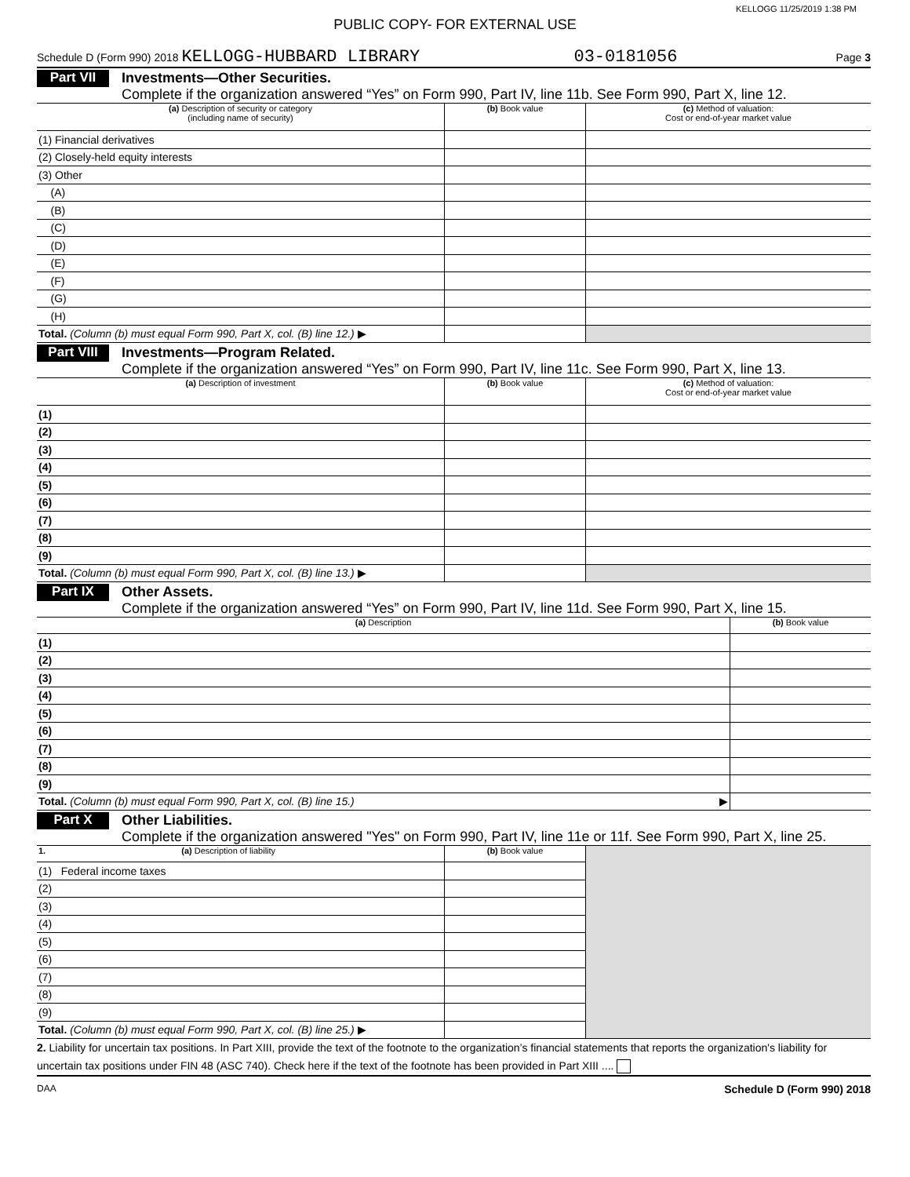KELLOGG 11/25/2019 1:38 PM
PUBLIC COPY- FOR EXTERNAL USE
Schedule D (Form 990) 2018 KELLOGG-HUBBARD LIBRARY 03-0181056 Page 3
Part VII
Investments—Other Securities.
Complete if the organization answered “Yes” on Form 990, Part IV, line 11b. See Form 990, Part X, line 12.
| (a) Description of security or category (including name of security) | (b) Book value | (c) Method of valuation: Cost or end-of-year market value |
| --- | --- | --- |
| (1) Financial derivatives | | |
| (2) Closely-held equity interests | | |
| (3) Other | | |
| (A) | | |
| (B) | | |
| (C) | | |
| (D) | | |
| (E) | | |
| (F) | | |
| (G) | | |
| (H) | | |
| Total. (Column (b) must equal Form 990, Part X, col. (B) line 12.) ▶ | | |
Part VIII
Investments—Program Related.
Complete if the organization answered “Yes” on Form 990, Part IV, line 11c. See Form 990, Part X, line 13.
| (a) Description of investment | (b) Book value | (c) Method of valuation: Cost or end-of-year market value |
| --- | --- | --- |
| (1) | | |
| (2) | | |
| (3) | | |
| (4) | | |
| (5) | | |
| (6) | | |
| (7) | | |
| (8) | | |
| (9) | | |
| Total. (Column (b) must equal Form 990, Part X, col. (B) line 13.) ▶ | | |
Part IX
Other Assets.
Complete if the organization answered “Yes” on Form 990, Part IV, line 11d. See Form 990, Part X, line 15.
| (a) Description | (b) Book value |
| --- | --- |
| (1) | |
| (2) | |
| (3) | |
| (4) | |
| (5) | |
| (6) | |
| (7) | |
| (8) | |
| (9) | |
| Total. (Column (b) must equal Form 990, Part X, col. (B) line 15.) ▶ | |
Part X
Other Liabilities.
Complete if the organization answered "Yes" on Form 990, Part IV, line 11e or 11f. See Form 990, Part X, line 25.
| 1. (a) Description of liability | (b) Book value | |
| (1) Federal income taxes | | |
| (2) | | |
| (3) | | |
| (4) | | |
| (5) | | |
| (6) | | |
| (7) | | |
| (8) | | |
| (9) | | |
| Total. (Column (b) must equal Form 990, Part X, col. (B) line 25.) ▶ | | |
2. Liability for uncertain tax positions. In Part XIII, provide the text of the footnote to the organization’s financial statements that reports the organization's liability for uncertain tax positions under FIN 48 (ASC 740). Check here if the text of the footnote has been provided in Part XIII ....
DAA Schedule D (Form 990) 2018